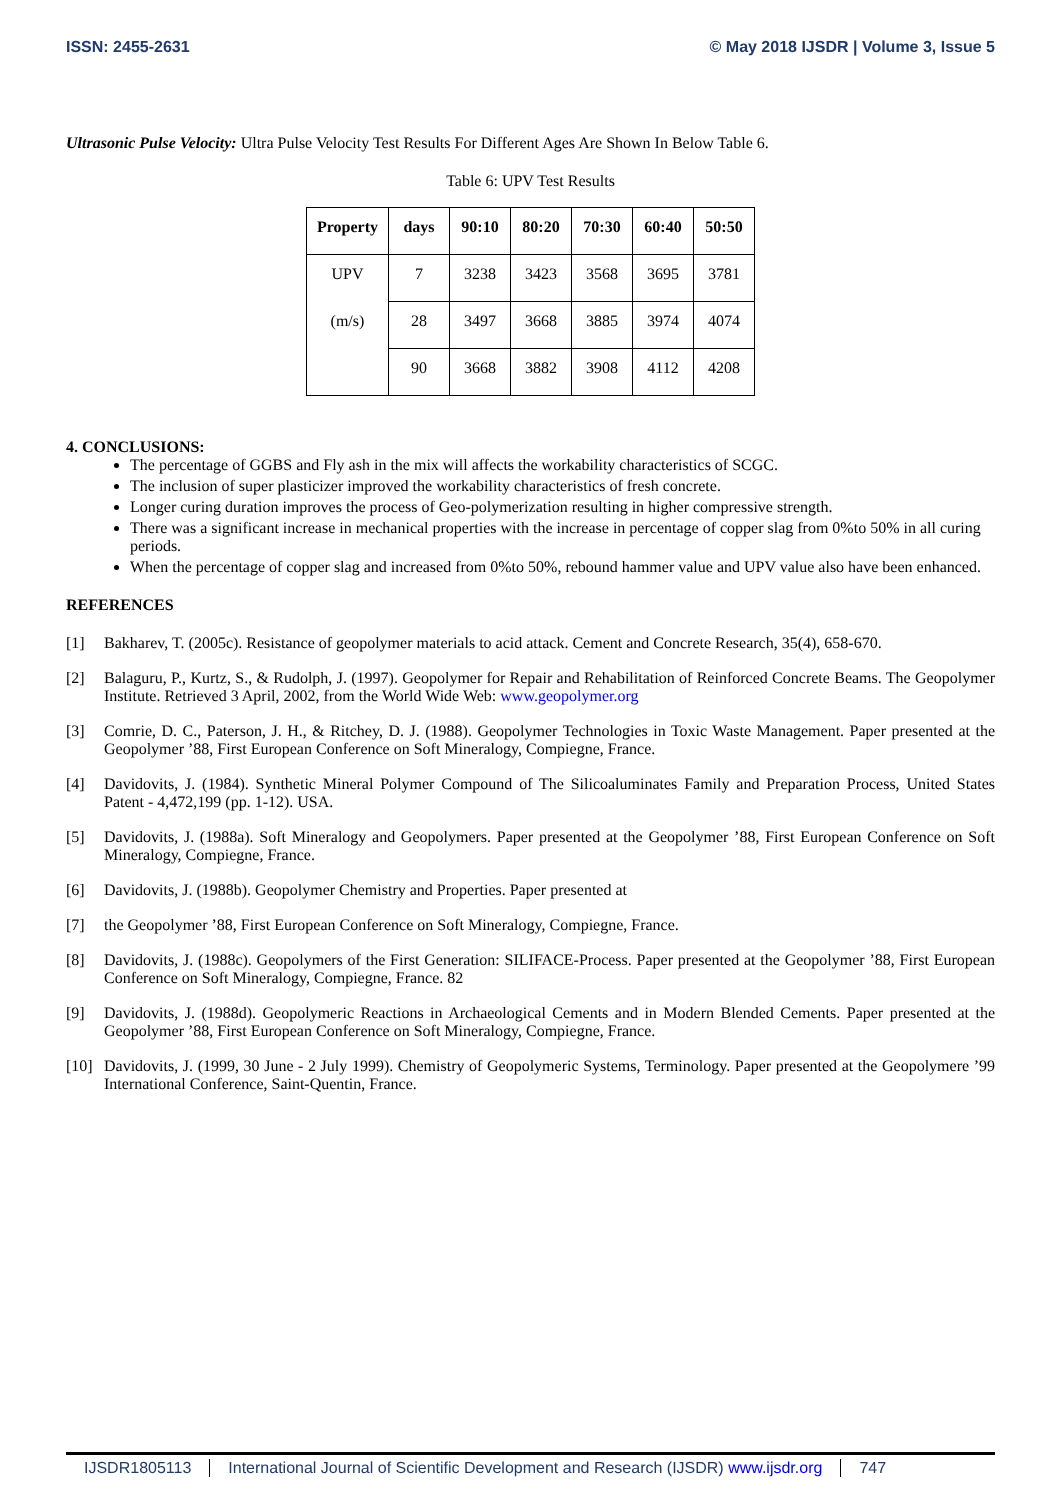ISSN: 2455-2631 © May 2018 IJSDR | Volume 3, Issue 5
Ultrasonic Pulse Velocity: Ultra Pulse Velocity Test Results For Different Ages Are Shown In Below Table 6.
Table 6: UPV Test Results
| Property | days | 90:10 | 80:20 | 70:30 | 60:40 | 50:50 |
| --- | --- | --- | --- | --- | --- | --- |
| UPV | 7 | 3238 | 3423 | 3568 | 3695 | 3781 |
| (m/s) | 28 | 3497 | 3668 | 3885 | 3974 | 4074 |
| | 90 | 3668 | 3882 | 3908 | 4112 | 4208 |
4. CONCLUSIONS:
The percentage of GGBS and Fly ash in the mix will affects the workability characteristics of SCGC.
The inclusion of super plasticizer improved the workability characteristics of fresh concrete.
Longer curing duration improves the process of Geo-polymerization resulting in higher compressive strength.
There was a significant increase in mechanical properties with the increase in percentage of copper slag from 0%to 50% in all curing periods.
When the percentage of copper slag and increased from 0%to 50%, rebound hammer value and UPV value also have been enhanced.
REFERENCES
[1] Bakharev, T. (2005c). Resistance of geopolymer materials to acid attack. Cement and Concrete Research, 35(4), 658-670.
[2] Balaguru, P., Kurtz, S., & Rudolph, J. (1997). Geopolymer for Repair and Rehabilitation of Reinforced Concrete Beams. The Geopolymer Institute. Retrieved 3 April, 2002, from the World Wide Web: www.geopolymer.org
[3] Comrie, D. C., Paterson, J. H., & Ritchey, D. J. (1988). Geopolymer Technologies in Toxic Waste Management. Paper presented at the Geopolymer ’88, First European Conference on Soft Mineralogy, Compiegne, France.
[4] Davidovits, J. (1984). Synthetic Mineral Polymer Compound of The Silicoaluminates Family and Preparation Process, United States Patent - 4,472,199 (pp. 1-12). USA.
[5] Davidovits, J. (1988a). Soft Mineralogy and Geopolymers. Paper presented at the Geopolymer ’88, First European Conference on Soft Mineralogy, Compiegne, France.
[6] Davidovits, J. (1988b). Geopolymer Chemistry and Properties. Paper presented at
[7] the Geopolymer ’88, First European Conference on Soft Mineralogy, Compiegne, France.
[8] Davidovits, J. (1988c). Geopolymers of the First Generation: SILIFACE-Process. Paper presented at the Geopolymer ’88, First European Conference on Soft Mineralogy, Compiegne, France. 82
[9] Davidovits, J. (1988d). Geopolymeric Reactions in Archaeological Cements and in Modern Blended Cements. Paper presented at the Geopolymer ’88, First European Conference on Soft Mineralogy, Compiegne, France.
[10]
Davidovits, J. (1999, 30 June - 2 July 1999). Chemistry of Geopolymeric Systems, Terminology. Paper presented at the Geopolymere ’99 International Conference, Saint-Quentin, France.
IJSDR1805113 International Journal of Scientific Development and Research (IJSDR) www.ijsdr.org
747